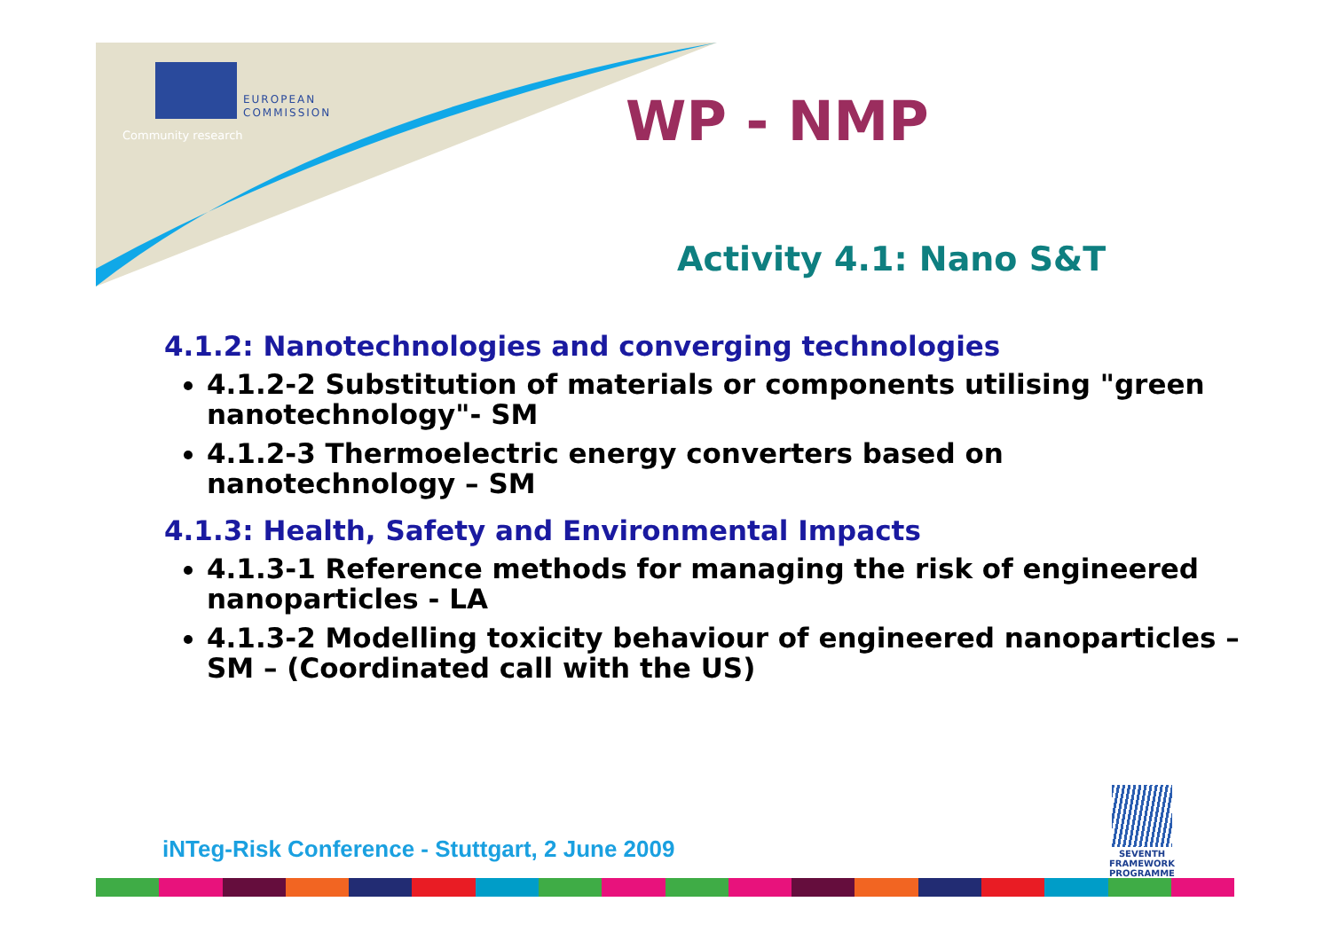EUROPEAN
COMMISSION
Community research WP - NMP
Activity 4.1: Nano S&T
4.1.2: Nanotechnologies and converging technologies
4.1.2-2 Substitution of materials or components utilising "green nanotechnology"- SM
4.1.2-3 Thermoelectric energy converters based on nanotechnology – SM
4.1.3: Health, Safety and Environmental Impacts
4.1.3-1 Reference methods for managing the risk of engineered nanoparticles - LA
4.1.3-2 Modelling toxicity behaviour of engineered nanoparticles – SM – (Coordinated call with the US)
iNTeg-Risk Conference - Stuttgart, 2 June 2009
SEVENTH FRAMEWORK
PROGRAMME